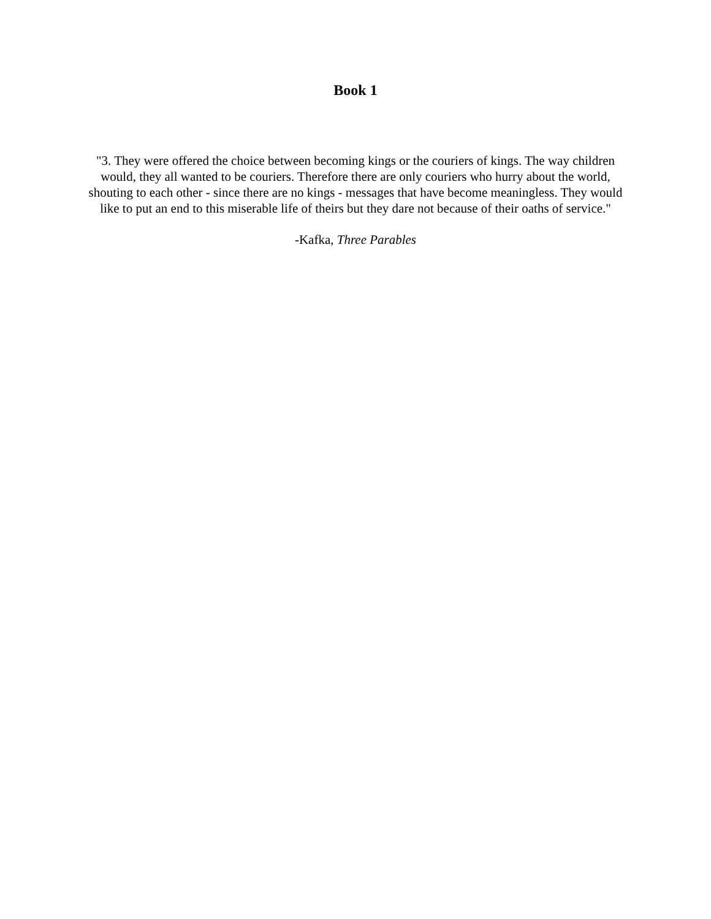Book 1
"3. They were offered the choice between becoming kings or the couriers of kings. The way children
would, they all wanted to be couriers. Therefore there are only couriers who hurry about the world,
shouting to each other - since there are no kings - messages that have become meaningless. They would
like to put an end to this miserable life of theirs but they dare not because of their oaths of service."
-Kafka, Three Parables